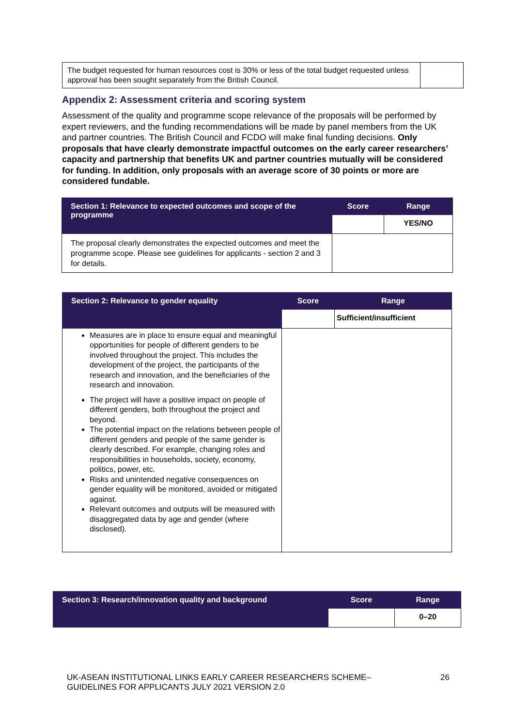| The budget requested for human resources cost is 30% or less of the total budget requested unless approval has been sought separately from the British Council. | |
Appendix 2: Assessment criteria and scoring system
Assessment of the quality and programme scope relevance of the proposals will be performed by expert reviewers, and the funding recommendations will be made by panel members from the UK and partner countries. The British Council and FCDO will make final funding decisions. Only proposals that have clearly demonstrate impactful outcomes on the early career researchers’ capacity and partnership that benefits UK and partner countries mutually will be considered for funding. In addition, only proposals with an average score of 30 points or more are considered fundable.
| Section 1: Relevance to expected outcomes and scope of the programme | Score | Range |
| --- | --- | --- |
| | | YES/NO |
| The proposal clearly demonstrates the expected outcomes and meet the programme scope. Please see guidelines for applicants - section 2 and 3 for details. | | |
| Section 2: Relevance to gender equality | Score | Range |
| --- | --- | --- |
| | | Sufficient/insufficient |
| Measures are in place to ensure equal and meaningful opportunities for people of different genders to be involved throughout the project. This includes the development of the project, the participants of the research and innovation, and the beneficiaries of the research and innovation. The project will have a positive impact on people of different genders, both throughout the project and beyond. The potential impact on the relations between people of different genders and people of the same gender is clearly described. For example, changing roles and responsibilities in households, society, economy, politics, power, etc. Risks and unintended negative consequences on gender equality will be monitored, avoided or mitigated against. Relevant outcomes and outputs will be measured with disaggregated data by age and gender (where disclosed). | | |
| Section 3: Research/innovation quality and background | Score | Range |
| --- | --- | --- |
| | | 0–20 |
UK-ASEAN INSTITUTIONAL LINKS EARLY CAREER RESEARCHERS SCHEME–
GUIDELINES FOR APPLICANTS JULY 2021 VERSION 2.0
26